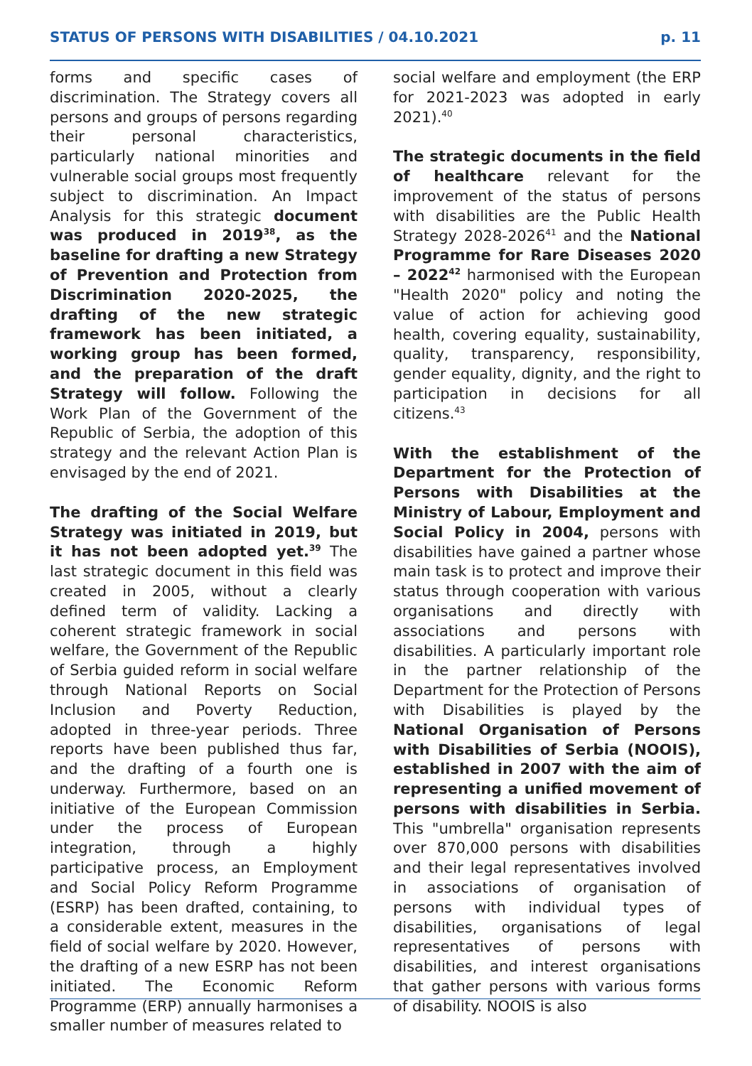STATUS OF PERSONS WITH DISABILITIES / 04.10.2021 p. 11
forms and specific cases of discrimination. The Strategy covers all persons and groups of persons regarding their personal characteristics, particularly national minorities and vulnerable social groups most frequently subject to discrimination. An Impact Analysis for this strategic document was produced in 2019<sup>38</sup>, as the baseline for drafting a new Strategy of Prevention and Protection from Discrimination 2020-2025, the drafting of the new strategic framework has been initiated, a working group has been formed, and the preparation of the draft Strategy will follow. Following the Work Plan of the Government of the Republic of Serbia, the adoption of this strategy and the relevant Action Plan is envisaged by the end of 2021.
The drafting of the Social Welfare Strategy was initiated in 2019, but it has not been adopted yet.<sup>39</sup> The last strategic document in this field was created in 2005, without a clearly defined term of validity. Lacking a coherent strategic framework in social welfare, the Government of the Republic of Serbia guided reform in social welfare through National Reports on Social Inclusion and Poverty Reduction, adopted in three-year periods. Three reports have been published thus far, and the drafting of a fourth one is underway. Furthermore, based on an initiative of the European Commission under the process of European integration, through a highly participative process, an Employment and Social Policy Reform Programme (ESRP) has been drafted, containing, to a considerable extent, measures in the field of social welfare by 2020. However, the drafting of a new ESRP has not been initiated. The Economic Reform Programme (ERP) annually harmonises a smaller number of measures related to
social welfare and employment (the ERP for 2021-2023 was adopted in early 2021).<sup>40</sup>
The strategic documents in the field of healthcare relevant for the improvement of the status of persons with disabilities are the Public Health Strategy 2028-2026<sup>41</sup> and the National Programme for Rare Diseases 2020 – 2022<sup>42</sup> harmonised with the European "Health 2020" policy and noting the value of action for achieving good health, covering equality, sustainability, quality, transparency, responsibility, gender equality, dignity, and the right to participation in decisions for all citizens.<sup>43</sup>
With the establishment of the Department for the Protection of Persons with Disabilities at the Ministry of Labour, Employment and Social Policy in 2004, persons with disabilities have gained a partner whose main task is to protect and improve their status through cooperation with various organisations and directly with associations and persons with disabilities. A particularly important role in the partner relationship of the Department for the Protection of Persons with Disabilities is played by the National Organisation of Persons with Disabilities of Serbia (NOOIS), established in 2007 with the aim of representing a unified movement of persons with disabilities in Serbia. This "umbrella" organisation represents over 870,000 persons with disabilities and their legal representatives involved in associations of organisation of persons with individual types of disabilities, organisations of legal representatives of persons with disabilities, and interest organisations that gather persons with various forms of disability. NOOIS is also